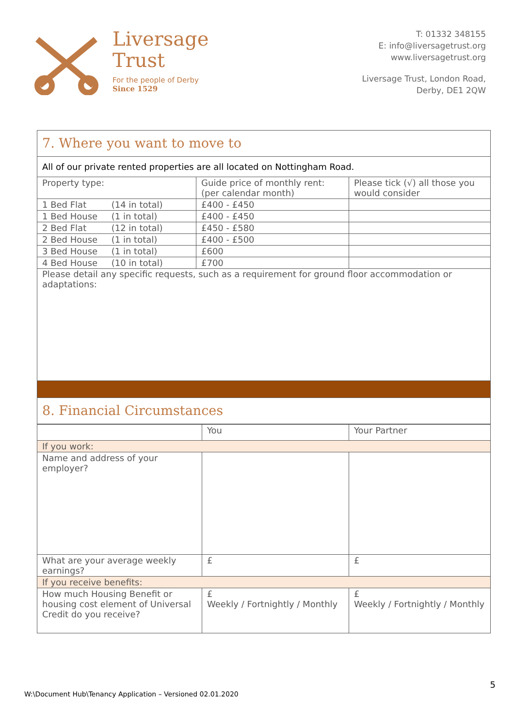Liversage
Trust
For the people of Derby
Since 1529
T: 01332 348155
E: info@liversagetrust.org
www.liversagetrust.org
Liversage Trust, London Road,
Derby, DE1 2QW
| 7. Where you want to move to | | |
| All of our private rented properties are all located on Nottingham Road. | | |
| Property type: | Guide price of monthly rent: (per calendar month) | Please tick (√) all those you would consider |
| 1 Bed Flat (14 in total) | £400 - £450 | |
| 1 Bed House (1 in total) | £400 - £450 | |
| 2 Bed Flat (12 in total) | £450 - £580 | |
| 2 Bed House (1 in total) | £400 - £500 | |
| 3 Bed House (1 in total) | £600 | |
| 4 Bed House (10 in total) | £700 | |
| Please detail any specific requests, such as a requirement for ground floor accommodation or adaptations: | | |
| 8. Financial Circumstances | | |
| | You | Your Partner |
| If you work: | | |
| Name and address of your employer? | | |
| What are your average weekly earnings? | £ | £ |
| If you receive benefits: | | |
| How much Housing Benefit or housing cost element of Universal Credit do you receive? | £ Weekly / Fortnightly / Monthly | £ Weekly / Fortnightly / Monthly |
5
W:\Document Hub\Tenancy Application – Versioned 02.01.2020